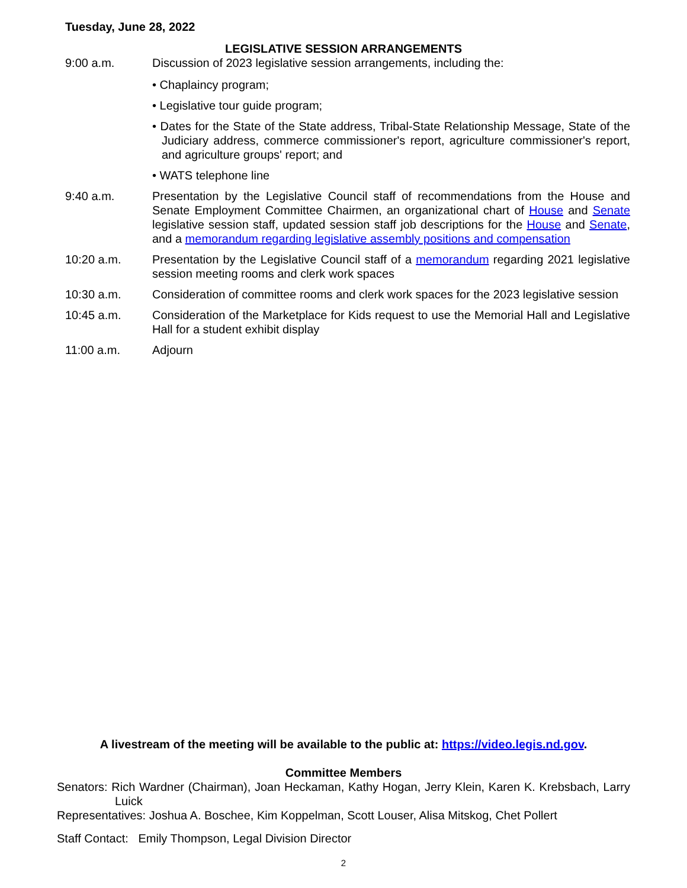Tuesday, June 28, 2022
LEGISLATIVE SESSION ARRANGEMENTS
9:00 a.m. Discussion of 2023 legislative session arrangements, including the:
• Chaplaincy program;
• Legislative tour guide program;
• Dates for the State of the State address, Tribal-State Relationship Message, State of the Judiciary address, commerce commissioner's report, agriculture commissioner's report, and agriculture groups' report; and
• WATS telephone line
9:40 a.m. Presentation by the Legislative Council staff of recommendations from the House and Senate Employment Committee Chairmen, an organizational chart of House and Senate legislative session staff, updated session staff job descriptions for the House and Senate, and a memorandum regarding legislative assembly positions and compensation
10:20 a.m. Presentation by the Legislative Council staff of a memorandum regarding 2021 legislative session meeting rooms and clerk work spaces
10:30 a.m. Consideration of committee rooms and clerk work spaces for the 2023 legislative session
10:45 a.m. Consideration of the Marketplace for Kids request to use the Memorial Hall and Legislative Hall for a student exhibit display
11:00 a.m. Adjourn
A livestream of the meeting will be available to the public at: https://video.legis.nd.gov.
Committee Members
Senators: Rich Wardner (Chairman), Joan Heckaman, Kathy Hogan, Jerry Klein, Karen K. Krebsbach, Larry Luick
Representatives: Joshua A. Boschee, Kim Koppelman, Scott Louser, Alisa Mitskog, Chet Pollert
Staff Contact: Emily Thompson, Legal Division Director
2